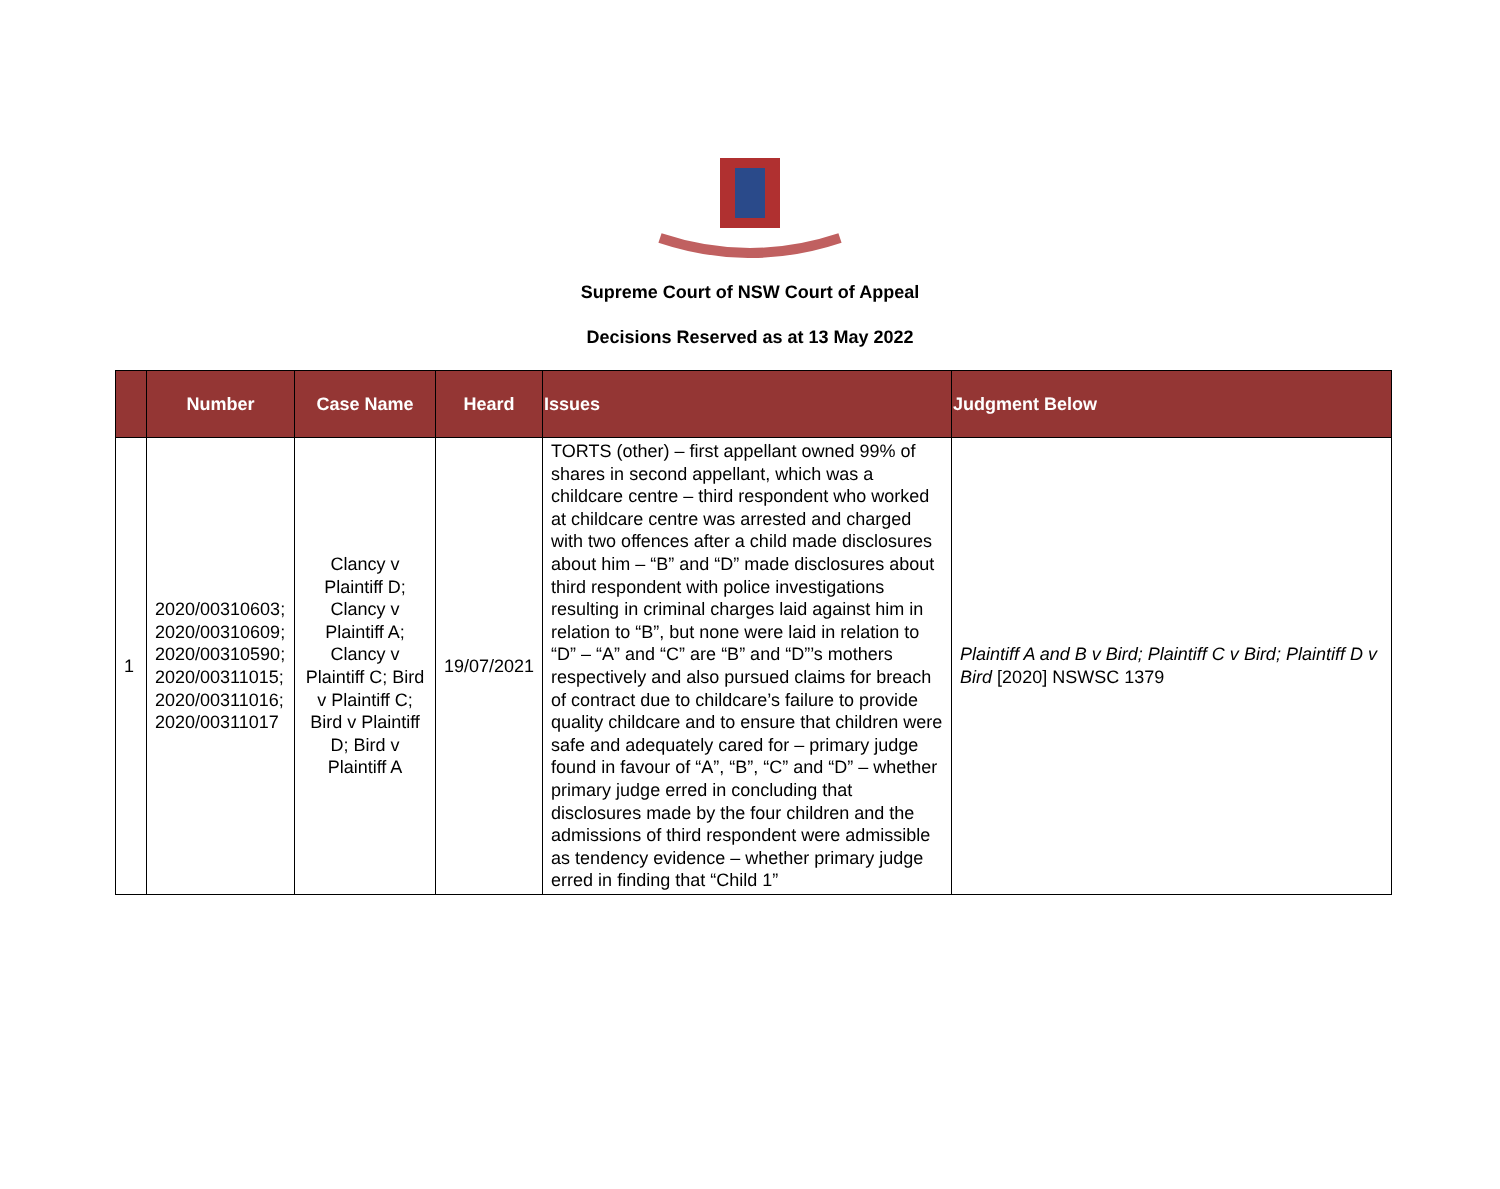Supreme Court of NSW Court of Appeal
Decisions Reserved as at 13 May 2022
| | Number | Case Name | Heard | Issues | Judgment Below |
| --- | --- | --- | --- | --- | --- |
| 1 | 2020/00310603; 2020/00310609; 2020/00310590; 2020/00311015; 2020/00311016; 2020/00311017 | Clancy v Plaintiff D; Clancy v Plaintiff A; Clancy v Plaintiff C; Bird v Plaintiff C; Bird v Plaintiff D; Bird v Plaintiff A | 19/07/2021 | TORTS (other) – first appellant owned 99% of shares in second appellant, which was a childcare centre – third respondent who worked at childcare centre was arrested and charged with two offences after a child made disclosures about him – “B” and “D” made disclosures about third respondent with police investigations resulting in criminal charges laid against him in relation to “B”, but none were laid in relation to “D” – “A” and “C” are “B” and “D”’s mothers respectively and also pursued claims for breach of contract due to childcare’s failure to provide quality childcare and to ensure that children were safe and adequately cared for – primary judge found in favour of “A”, “B”, “C” and “D” – whether primary judge erred in concluding that disclosures made by the four children and the admissions of third respondent were admissible as tendency evidence – whether primary judge erred in finding that “Child 1” | Plaintiff A and B v Bird; Plaintiff C v Bird; Plaintiff D v Bird [2020] NSWSC 1379 |